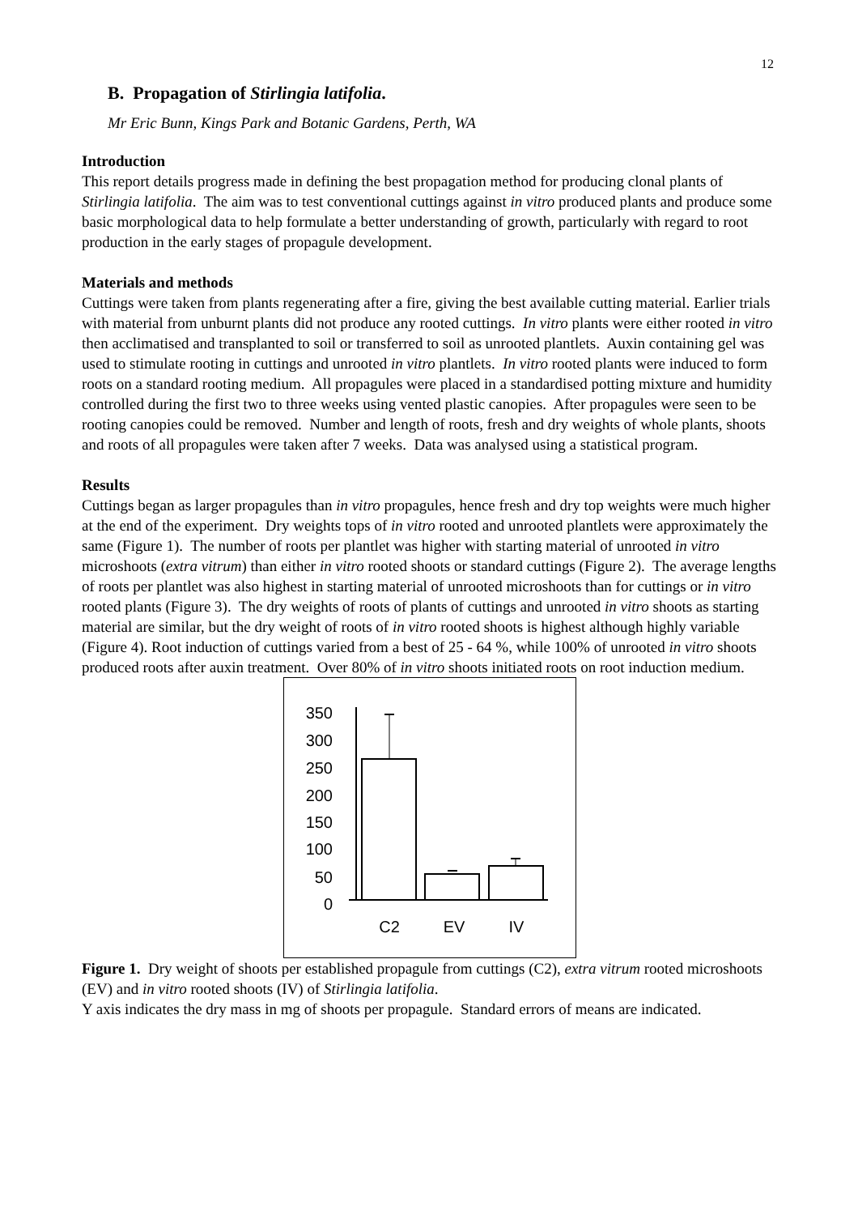12
B. Propagation of Stirlingia latifolia.
Mr Eric Bunn, Kings Park and Botanic Gardens, Perth, WA
Introduction
This report details progress made in defining the best propagation method for producing clonal plants of Stirlingia latifolia. The aim was to test conventional cuttings against in vitro produced plants and produce some basic morphological data to help formulate a better understanding of growth, particularly with regard to root production in the early stages of propagule development.
Materials and methods
Cuttings were taken from plants regenerating after a fire, giving the best available cutting material. Earlier trials with material from unburnt plants did not produce any rooted cuttings. In vitro plants were either rooted in vitro then acclimatised and transplanted to soil or transferred to soil as unrooted plantlets. Auxin containing gel was used to stimulate rooting in cuttings and unrooted in vitro plantlets. In vitro rooted plants were induced to form roots on a standard rooting medium. All propagules were placed in a standardised potting mixture and humidity controlled during the first two to three weeks using vented plastic canopies. After propagules were seen to be rooting canopies could be removed. Number and length of roots, fresh and dry weights of whole plants, shoots and roots of all propagules were taken after 7 weeks. Data was analysed using a statistical program.
Results
Cuttings began as larger propagules than in vitro propagules, hence fresh and dry top weights were much higher at the end of the experiment. Dry weights tops of in vitro rooted and unrooted plantlets were approximately the same (Figure 1). The number of roots per plantlet was higher with starting material of unrooted in vitro microshoots (extra vitrum) than either in vitro rooted shoots or standard cuttings (Figure 2). The average lengths of roots per plantlet was also highest in starting material of unrooted microshoots than for cuttings or in vitro rooted plants (Figure 3). The dry weights of roots of plants of cuttings and unrooted in vitro shoots as starting material are similar, but the dry weight of roots of in vitro rooted shoots is highest although highly variable (Figure 4). Root induction of cuttings varied from a best of 25 - 64 %, while 100% of unrooted in vitro shoots produced roots after auxin treatment. Over 80% of in vitro shoots initiated roots on root induction medium.
350
300
250
200
150
100
50
0
C2
EV
IV
Figure 1. Dry weight of shoots per established propagule from cuttings (C2), extra vitrum rooted microshoots (EV) and in vitro rooted shoots (IV) of Stirlingia latifolia.
Y axis indicates the dry mass in mg of shoots per propagule. Standard errors of means are indicated.